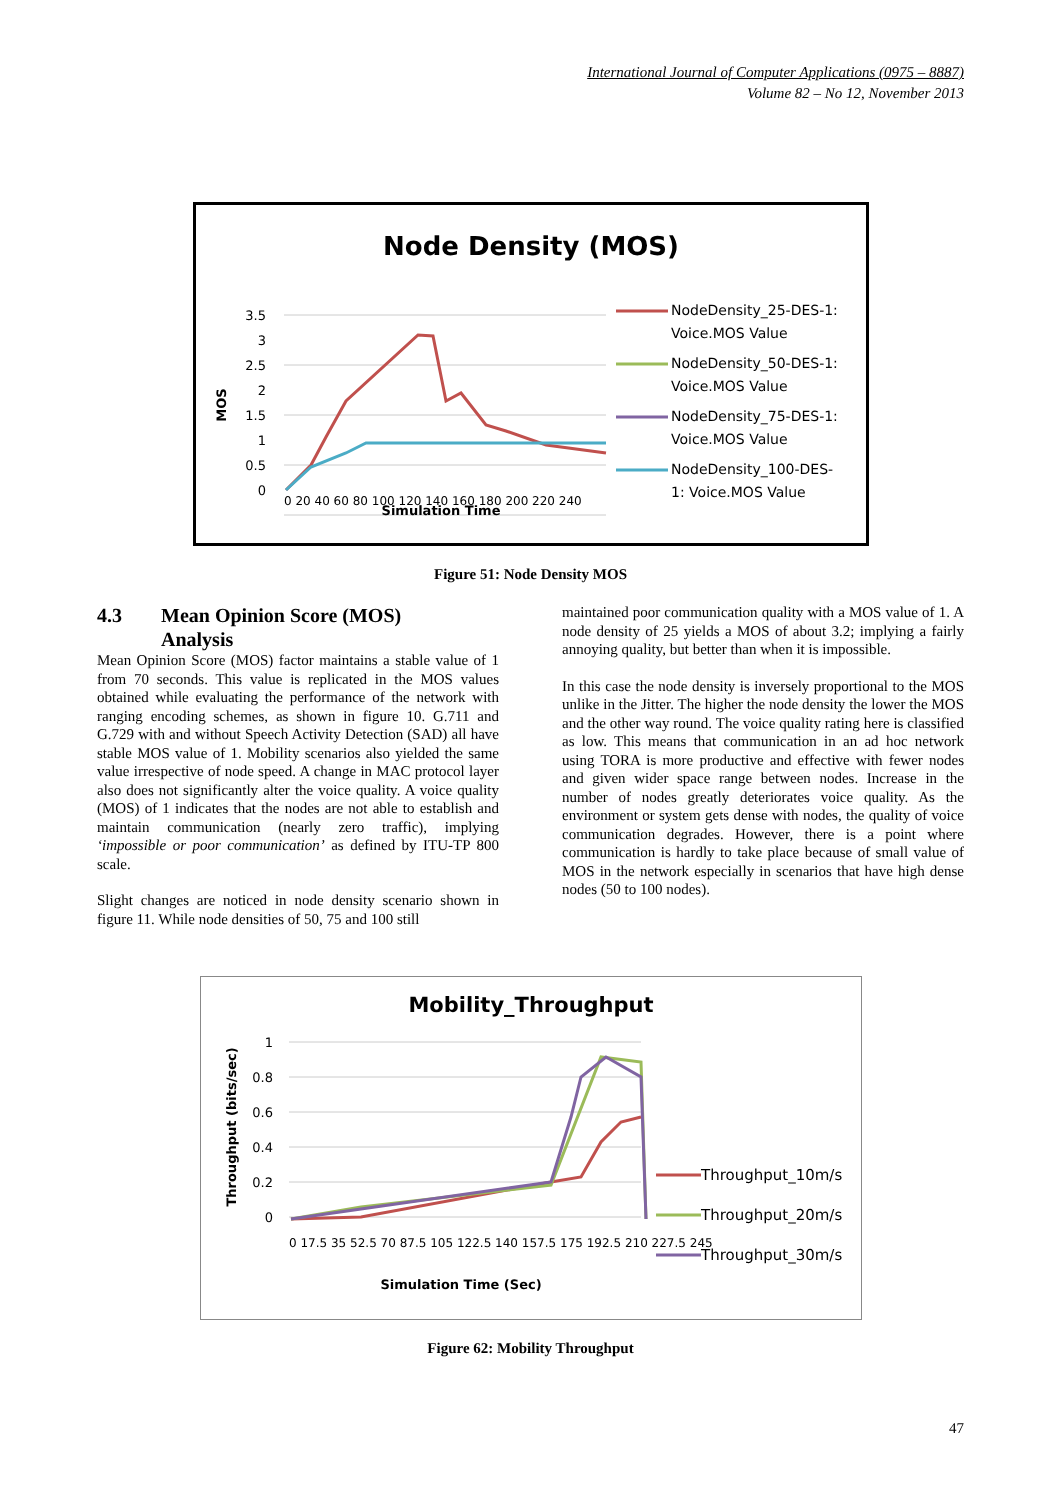International Journal of Computer Applications (0975 – 8887)
Volume 82 – No 12, November 2013
Node Density (MOS)
3.5
3
2.5
2
1.5
1
0.5
0
MOS
0 20 40 60 80 100 120 140 160 180 200 220 240
Simulation Time
NodeDensity_25-DES-1:
Voice.MOS Value
NodeDensity_50-DES-1:
Voice.MOS Value
NodeDensity_75-DES-1:
Voice.MOS Value
NodeDensity_100-DES-
1: Voice.MOS Value
Figure 51: Node Density MOS
4.3 Mean Opinion Score (MOS)
Analysis
Mean Opinion Score (MOS) factor maintains a stable value of 1 from 70 seconds. This value is replicated in the MOS values obtained while evaluating the performance of the network with ranging encoding schemes, as shown in figure 10. G.711 and G.729 with and without Speech Activity Detection (SAD) all have stable MOS value of 1. Mobility scenarios also yielded the same value irrespective of node speed. A change in MAC protocol layer also does not significantly alter the voice quality. A voice quality (MOS) of 1 indicates that the nodes are not able to establish and maintain communication (nearly zero traffic), implying ‘impossible or poor communication’ as defined by ITU-TP 800 scale.
Slight changes are noticed in node density scenario shown in figure 11. While node densities of 50, 75 and 100 still
maintained poor communication quality with a MOS value of 1. A node density of 25 yields a MOS of about 3.2; implying a fairly annoying quality, but better than when it is impossible.
In this case the node density is inversely proportional to the MOS unlike in the Jitter. The higher the node density the lower the MOS and the other way round. The voice quality rating here is classified as low. This means that communication in an ad hoc network using TORA is more productive and effective with fewer nodes and given wider space range between nodes. Increase in the number of nodes greatly deteriorates voice quality. As the environment or system gets dense with nodes, the quality of voice communication degrades. However, there is a point where communication is hardly to take place because of small value of MOS in the network especially in scenarios that have high dense nodes (50 to 100 nodes).
Mobility_Throughput
1
0.8
0.6
0.4
0.2
0
Throughput (bits/sec)
0 17.5 35 52.5 70 87.5 105 122.5 140 157.5 175 192.5 210 227.5 245
Simulation Time (Sec)
Throughput_10m/s
Throughput_20m/s
Throughput_30m/s
Figure 62: Mobility Throughput
47